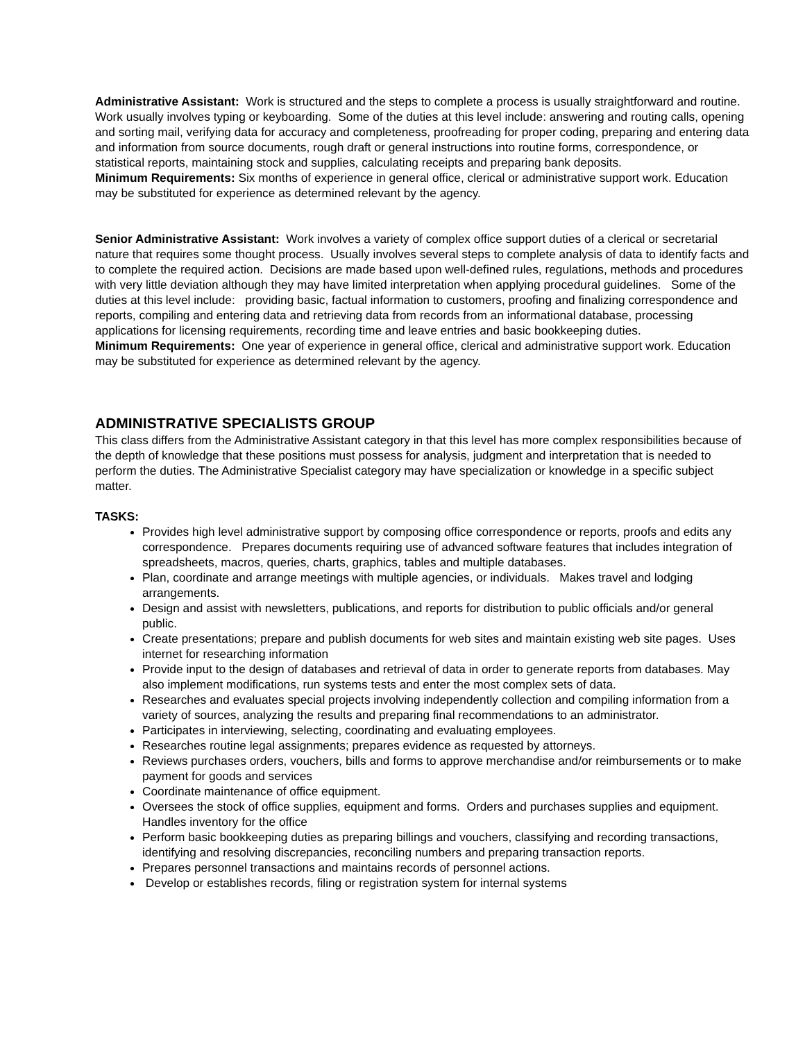Administrative Assistant: Work is structured and the steps to complete a process is usually straightforward and routine. Work usually involves typing or keyboarding. Some of the duties at this level include: answering and routing calls, opening and sorting mail, verifying data for accuracy and completeness, proofreading for proper coding, preparing and entering data and information from source documents, rough draft or general instructions into routine forms, correspondence, or statistical reports, maintaining stock and supplies, calculating receipts and preparing bank deposits.
Minimum Requirements: Six months of experience in general office, clerical or administrative support work. Education may be substituted for experience as determined relevant by the agency.
Senior Administrative Assistant: Work involves a variety of complex office support duties of a clerical or secretarial nature that requires some thought process. Usually involves several steps to complete analysis of data to identify facts and to complete the required action. Decisions are made based upon well-defined rules, regulations, methods and procedures with very little deviation although they may have limited interpretation when applying procedural guidelines. Some of the duties at this level include: providing basic, factual information to customers, proofing and finalizing correspondence and reports, compiling and entering data and retrieving data from records from an informational database, processing applications for licensing requirements, recording time and leave entries and basic bookkeeping duties.
Minimum Requirements: One year of experience in general office, clerical and administrative support work. Education may be substituted for experience as determined relevant by the agency.
ADMINISTRATIVE SPECIALISTS GROUP
This class differs from the Administrative Assistant category in that this level has more complex responsibilities because of the depth of knowledge that these positions must possess for analysis, judgment and interpretation that is needed to perform the duties. The Administrative Specialist category may have specialization or knowledge in a specific subject matter.
TASKS:
Provides high level administrative support by composing office correspondence or reports, proofs and edits any correspondence. Prepares documents requiring use of advanced software features that includes integration of spreadsheets, macros, queries, charts, graphics, tables and multiple databases.
Plan, coordinate and arrange meetings with multiple agencies, or individuals. Makes travel and lodging arrangements.
Design and assist with newsletters, publications, and reports for distribution to public officials and/or general public.
Create presentations; prepare and publish documents for web sites and maintain existing web site pages. Uses internet for researching information
Provide input to the design of databases and retrieval of data in order to generate reports from databases. May also implement modifications, run systems tests and enter the most complex sets of data.
Researches and evaluates special projects involving independently collection and compiling information from a variety of sources, analyzing the results and preparing final recommendations to an administrator.
Participates in interviewing, selecting, coordinating and evaluating employees.
Researches routine legal assignments; prepares evidence as requested by attorneys.
Reviews purchases orders, vouchers, bills and forms to approve merchandise and/or reimbursements or to make payment for goods and services
Coordinate maintenance of office equipment.
Oversees the stock of office supplies, equipment and forms. Orders and purchases supplies and equipment. Handles inventory for the office
Perform basic bookkeeping duties as preparing billings and vouchers, classifying and recording transactions, identifying and resolving discrepancies, reconciling numbers and preparing transaction reports.
Prepares personnel transactions and maintains records of personnel actions.
Develop or establishes records, filing or registration system for internal systems